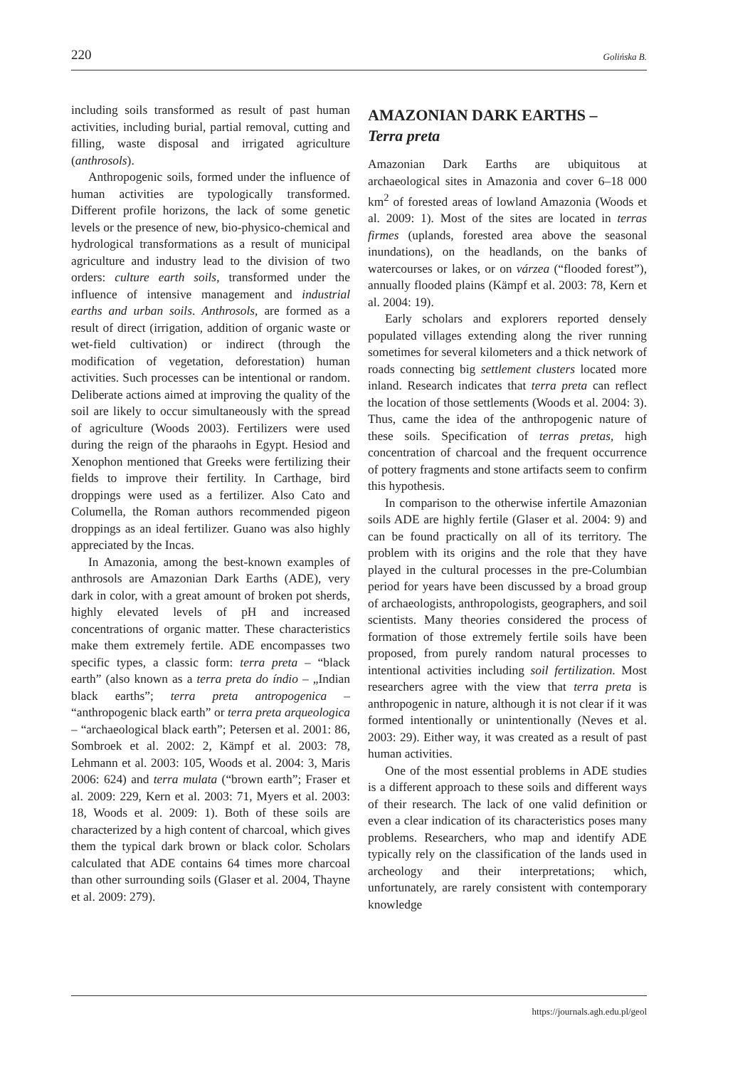220 Golińska B.
including soils transformed as result of past human activities, including burial, partial removal, cutting and filling, waste disposal and irrigated agriculture (anthrosols).
Anthropogenic soils, formed under the influence of human activities are typologically transformed. Different profile horizons, the lack of some genetic levels or the presence of new, bio-physico-chemical and hydrological transformations as a result of municipal agriculture and industry lead to the division of two orders: culture earth soils, transformed under the influence of intensive management and industrial earths and urban soils. Anthrosols, are formed as a result of direct (irrigation, addition of organic waste or wet-field cultivation) or indirect (through the modification of vegetation, deforestation) human activities. Such processes can be intentional or random. Deliberate actions aimed at improving the quality of the soil are likely to occur simultaneously with the spread of agriculture (Woods 2003). Fertilizers were used during the reign of the pharaohs in Egypt. Hesiod and Xenophon mentioned that Greeks were fertilizing their fields to improve their fertility. In Carthage, bird droppings were used as a fertilizer. Also Cato and Columella, the Roman authors recommended pigeon droppings as an ideal fertilizer. Guano was also highly appreciated by the Incas.
In Amazonia, among the best-known examples of anthrosols are Amazonian Dark Earths (ADE), very dark in color, with a great amount of broken pot sherds, highly elevated levels of pH and increased concentrations of organic matter. These characteristics make them extremely fertile. ADE encompasses two specific types, a classic form: terra preta – “black earth” (also known as a terra preta do índio – „Indian black earths”; terra preta antropogenica – “anthropogenic black earth” or terra preta arqueologica – “archaeological black earth”; Petersen et al. 2001: 86, Sombroek et al. 2002: 2, Kämpf et al. 2003: 78, Lehmann et al. 2003: 105, Woods et al. 2004: 3, Maris 2006: 624) and terra mulata (“brown earth”; Fraser et al. 2009: 229, Kern et al. 2003: 71, Myers et al. 2003: 18, Woods et al. 2009: 1). Both of these soils are characterized by a high content of charcoal, which gives them the typical dark brown or black color. Scholars calculated that ADE contains 64 times more charcoal than other surrounding soils (Glaser et al. 2004, Thayne et al. 2009: 279).
AMAZONIAN DARK EARTHS –
Terra preta
Amazonian Dark Earths are ubiquitous at archaeological sites in Amazonia and cover 6–18 000 km<sup>2</sup> of forested areas of lowland Amazonia (Woods et al. 2009: 1). Most of the sites are located in terras firmes (uplands, forested area above the seasonal inundations), on the headlands, on the banks of watercourses or lakes, or on várzea (“flooded forest”), annually flooded plains (Kämpf et al. 2003: 78, Kern et al. 2004: 19).
Early scholars and explorers reported densely populated villages extending along the river running sometimes for several kilometers and a thick network of roads connecting big settlement clusters located more inland. Research indicates that terra preta can reflect the location of those settlements (Woods et al. 2004: 3). Thus, came the idea of the anthropogenic nature of these soils. Specification of terras pretas, high concentration of charcoal and the frequent occurrence of pottery fragments and stone artifacts seem to confirm this hypothesis.
In comparison to the otherwise infertile Amazonian soils ADE are highly fertile (Glaser et al. 2004: 9) and can be found practically on all of its territory. The problem with its origins and the role that they have played in the cultural processes in the pre-Columbian period for years have been discussed by a broad group of archaeologists, anthropologists, geographers, and soil scientists. Many theories considered the process of formation of those extremely fertile soils have been proposed, from purely random natural processes to intentional activities including soil fertilization. Most researchers agree with the view that terra preta is anthropogenic in nature, although it is not clear if it was formed intentionally or unintentionally (Neves et al. 2003: 29). Either way, it was created as a result of past human activities.
One of the most essential problems in ADE studies is a different approach to these soils and different ways of their research. The lack of one valid definition or even a clear indication of its characteristics poses many problems. Researchers, who map and identify ADE typically rely on the classification of the lands used in archeology and their interpretations; which, unfortunately, are rarely consistent with contemporary knowledge
https://journals.agh.edu.pl/geol